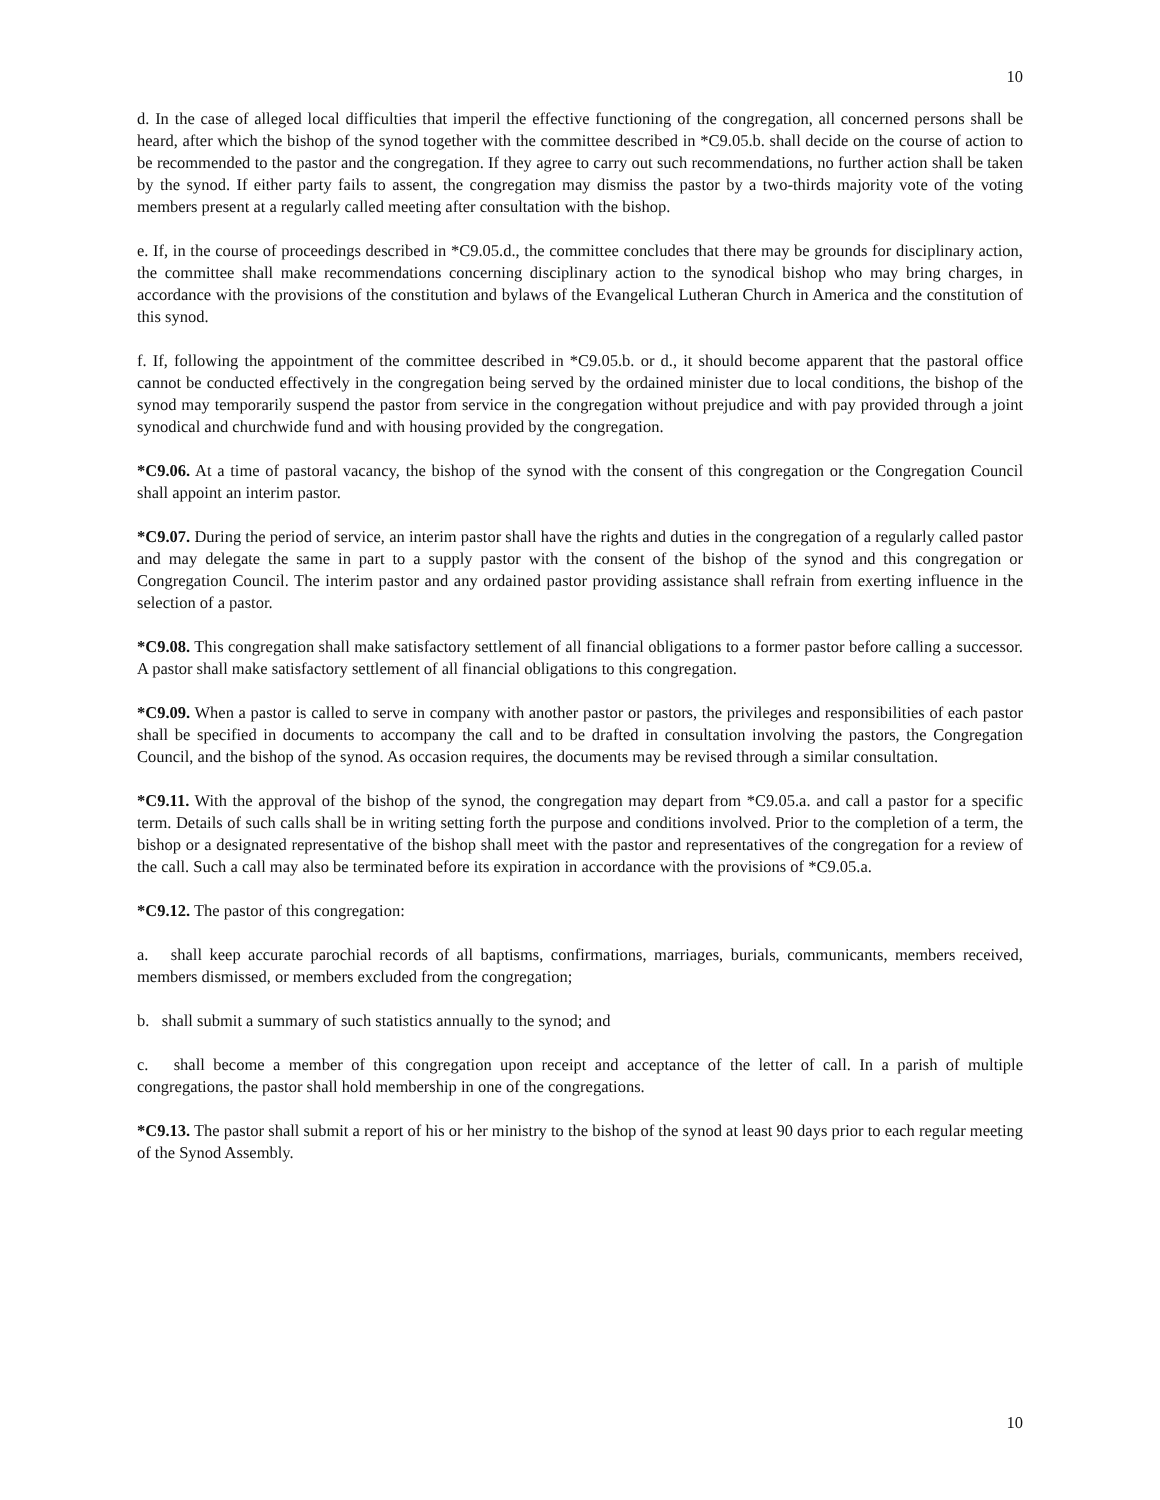10
d. In the case of alleged local difficulties that imperil the effective functioning of the congregation, all concerned persons shall be heard, after which the bishop of the synod together with the committee described in *C9.05.b. shall decide on the course of action to be recommended to the pastor and the congregation. If they agree to carry out such recommendations, no further action shall be taken by the synod. If either party fails to assent, the congregation may dismiss the pastor by a two-thirds majority vote of the voting members present at a regularly called meeting after consultation with the bishop.
e. If, in the course of proceedings described in *C9.05.d., the committee concludes that there may be grounds for disciplinary action, the committee shall make recommendations concerning disciplinary action to the synodical bishop who may bring charges, in accordance with the provisions of the constitution and bylaws of the Evangelical Lutheran Church in America and the constitution of this synod.
f. If, following the appointment of the committee described in *C9.05.b. or d., it should become apparent that the pastoral office cannot be conducted effectively in the congregation being served by the ordained minister due to local conditions, the bishop of the synod may temporarily suspend the pastor from service in the congregation without prejudice and with pay provided through a joint synodical and churchwide fund and with housing provided by the congregation.
*C9.06. At a time of pastoral vacancy, the bishop of the synod with the consent of this congregation or the Congregation Council shall appoint an interim pastor.
*C9.07. During the period of service, an interim pastor shall have the rights and duties in the congregation of a regularly called pastor and may delegate the same in part to a supply pastor with the consent of the bishop of the synod and this congregation or Congregation Council. The interim pastor and any ordained pastor providing assistance shall refrain from exerting influence in the selection of a pastor.
*C9.08. This congregation shall make satisfactory settlement of all financial obligations to a former pastor before calling a successor. A pastor shall make satisfactory settlement of all financial obligations to this congregation.
*C9.09. When a pastor is called to serve in company with another pastor or pastors, the privileges and responsibilities of each pastor shall be specified in documents to accompany the call and to be drafted in consultation involving the pastors, the Congregation Council, and the bishop of the synod. As occasion requires, the documents may be revised through a similar consultation.
*C9.11. With the approval of the bishop of the synod, the congregation may depart from *C9.05.a. and call a pastor for a specific term. Details of such calls shall be in writing setting forth the purpose and conditions involved. Prior to the completion of a term, the bishop or a designated representative of the bishop shall meet with the pastor and representatives of the congregation for a review of the call. Such a call may also be terminated before its expiration in accordance with the provisions of *C9.05.a.
*C9.12. The pastor of this congregation:
a. shall keep accurate parochial records of all baptisms, confirmations, marriages, burials, communicants, members received, members dismissed, or members excluded from the congregation;
b. shall submit a summary of such statistics annually to the synod; and
c. shall become a member of this congregation upon receipt and acceptance of the letter of call. In a parish of multiple congregations, the pastor shall hold membership in one of the congregations.
*C9.13. The pastor shall submit a report of his or her ministry to the bishop of the synod at least 90 days prior to each regular meeting of the Synod Assembly.
10